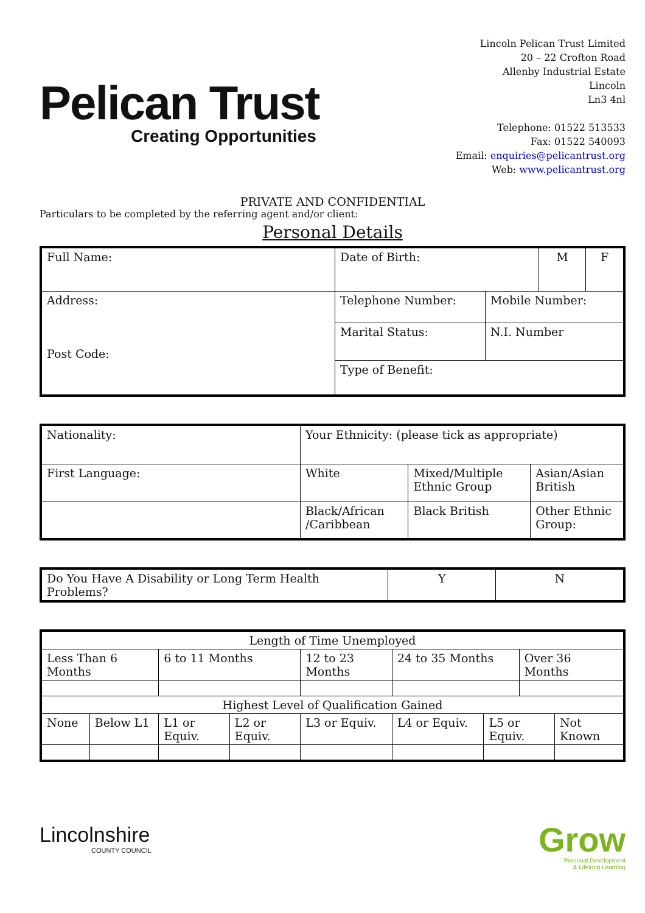Pelican Trust
Creating Opportunities
Lincoln Pelican Trust Limited
20 – 22 Crofton Road
Allenby Industrial Estate
Lincoln
Ln3 4nl
Telephone: 01522 513533
Fax: 01522 540093
Email: enquiries@pelicantrust.org
Web: www.pelicantrust.org
PRIVATE AND CONFIDENTIAL
Particulars to be completed by the referring agent and/or client:
Personal Details
| Full Name: | Date of Birth: | | M | F |
| Address: Post Code: | Telephone Number: | Mobile Number: | | |
| | Marital Status: | N.I. Number | | |
| | Type of Benefit: | | | |
| Nationality: | Your Ethnicity: (please tick as appropriate) | | |
| First Language: | White | Mixed/Multiple Ethnic Group | Asian/Asian British |
| | Black/African /Caribbean | Black British | Other Ethnic Group: |
| Do You Have A Disability or Long Term Health Problems? | Y | N |
| Length of Time Unemployed | | | | | | | | |
| Less Than 6 Months | | 6 to 11 Months | | 12 to 23 Months | 24 to 35 Months | | Over 36 Months | |
| Highest Level of Qualification Gained | | | | | | | | |
| None | Below L1 | L1 or Equiv. | L2 or Equiv. | L3 or Equiv. | L4 or Equiv. | L5 or Equiv. | | Not Known |
Lincolnshire
COUNTY COUNCIL
Grow
Personal Development
& Lifelong Learning